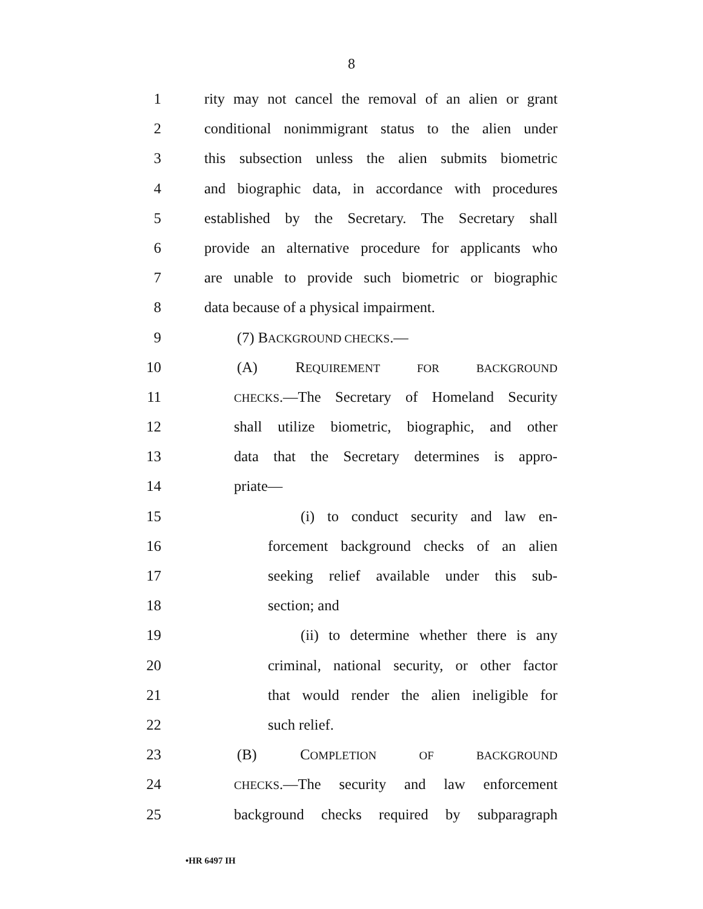8
1 rity may not cancel the removal of an alien or grant
2 conditional nonimmigrant status to the alien under
3 this subsection unless the alien submits biometric
4 and biographic data, in accordance with procedures
5 established by the Secretary. The Secretary shall
6 provide an alternative procedure for applicants who
7 are unable to provide such biometric or biographic
8 data because of a physical impairment.
9 (7) BACKGROUND CHECKS.—
10 (A) REQUIREMENT FOR BACKGROUND
11
CHECKS.—The Secretary of Homeland Security
12 shall utilize biometric, biographic, and other
13 data that the Secretary determines is appro-
14 priate—
15 (i) to conduct security and law en-
16 forcement background checks of an alien
17 seeking relief available under this sub-
18 section; and
19 (ii) to determine whether there is any
20 criminal, national security, or other factor
21 that would render the alien ineligible for
22 such relief.
23 (B) COMPLETION OF BACKGROUND
24
CHECKS.—The security and law enforcement
25 background checks required by subparagraph
•HR 6497 IH